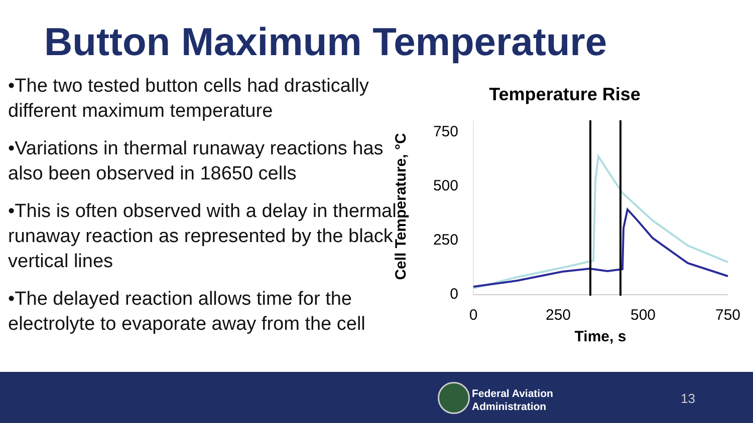Button Maximum Temperature
•The two tested button cells had drastically different maximum temperature
•Variations in thermal runaway reactions has also been observed in 18650 cells
•This is often observed with a delay in thermal runaway reaction as represented by the black vertical lines
•The delayed reaction allows time for the electrolyte to evaporate away from the cell
Temperature Rise
Cell Temperature, °C
750
500
250
0
0
250
500
750
Time, s
Federal Aviation
Administration
13